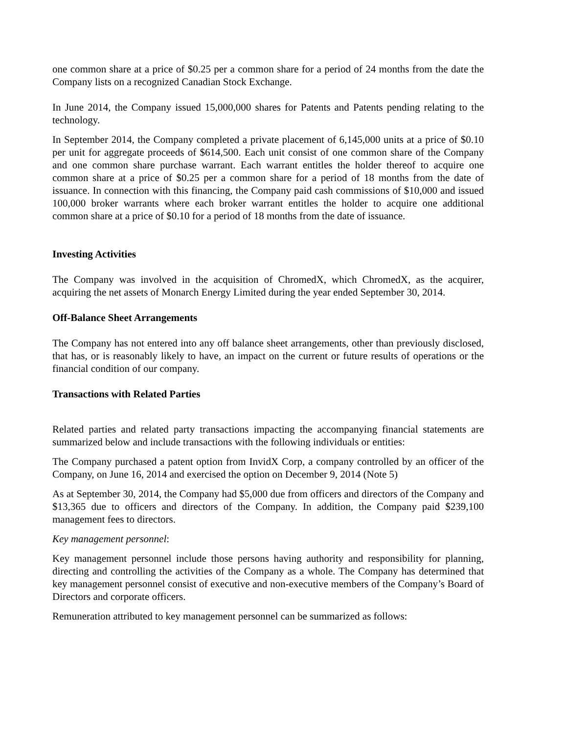one common share at a price of $0.25 per a common share for a period of 24 months from the date the Company lists on a recognized Canadian Stock Exchange.
In June 2014, the Company issued 15,000,000 shares for Patents and Patents pending relating to the technology.
In September 2014, the Company completed a private placement of 6,145,000 units at a price of $0.10 per unit for aggregate proceeds of $614,500. Each unit consist of one common share of the Company and one common share purchase warrant. Each warrant entitles the holder thereof to acquire one common share at a price of $0.25 per a common share for a period of 18 months from the date of issuance. In connection with this financing, the Company paid cash commissions of $10,000 and issued 100,000 broker warrants where each broker warrant entitles the holder to acquire one additional common share at a price of $0.10 for a period of 18 months from the date of issuance.
Investing Activities
The Company was involved in the acquisition of ChromedX, which ChromedX, as the acquirer, acquiring the net assets of Monarch Energy Limited during the year ended September 30, 2014.
Off-Balance Sheet Arrangements
The Company has not entered into any off balance sheet arrangements, other than previously disclosed, that has, or is reasonably likely to have, an impact on the current or future results of operations or the financial condition of our company.
Transactions with Related Parties
Related parties and related party transactions impacting the accompanying financial statements are summarized below and include transactions with the following individuals or entities:
The Company purchased a patent option from InvidX Corp, a company controlled by an officer of the Company, on June 16, 2014 and exercised the option on December 9, 2014 (Note 5)
As at September 30, 2014, the Company had $5,000 due from officers and directors of the Company and $13,365 due to officers and directors of the Company. In addition, the Company paid $239,100 management fees to directors.
Key management personnel:
Key management personnel include those persons having authority and responsibility for planning, directing and controlling the activities of the Company as a whole. The Company has determined that key management personnel consist of executive and non-executive members of the Company’s Board of Directors and corporate officers.
Remuneration attributed to key management personnel can be summarized as follows: